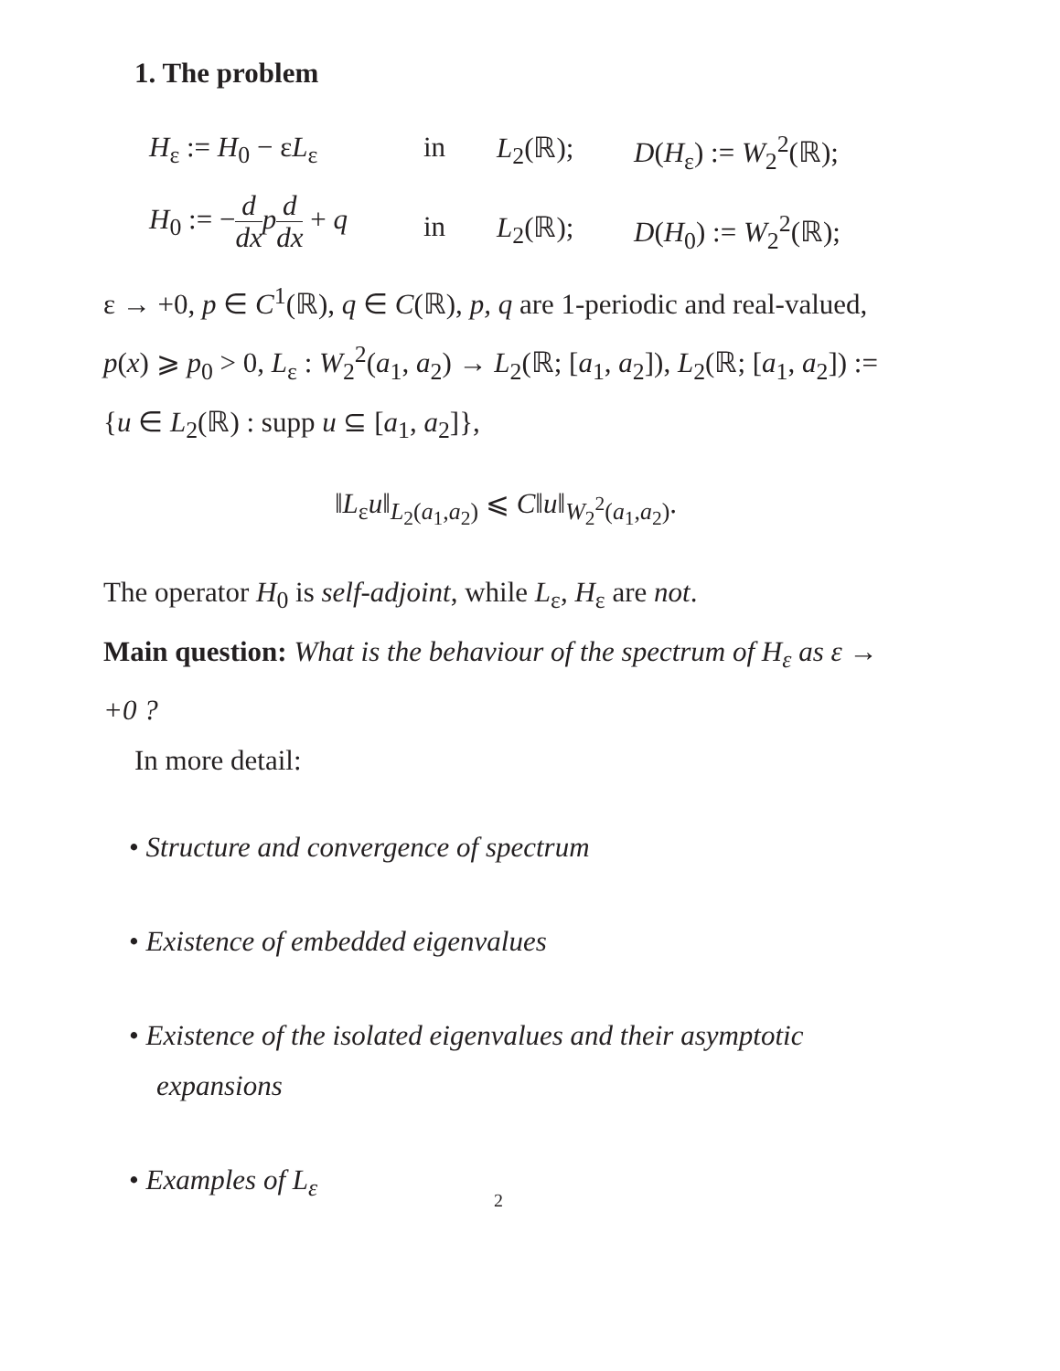1. The problem
H<sub>ε</sub> := H<sub>0</sub> − εL<sub>ε</sub>
in
L<sub>2</sub>(ℝ);
D(H<sub>ε</sub>) := W<sub>2</sub><sup>2</sup>(ℝ);
H<sub>0</sub> := −d dx pd dx + q
in
L<sub>2</sub>(ℝ);
D(H<sub>0</sub>) := W<sub>2</sub><sup>2</sup>(ℝ);
ε → +0, p ∈ C<sup>1</sup>(ℝ), q ∈ C(ℝ), p, q are 1-periodic and real-valued, p(x) ⩾ p<sub>0</sub> > 0, L<sub>ε</sub> : W<sub>2</sub><sup>2</sup>(a<sub>1</sub>, a<sub>2</sub>) → L<sub>2</sub>(ℝ; [a<sub>1</sub>, a<sub>2</sub>]), L<sub>2</sub>(ℝ; [a<sub>1</sub>, a<sub>2</sub>]) := {u ∈ L<sub>2</sub>(ℝ) : supp u ⊆ [a<sub>1</sub>, a<sub>2</sub>]},
‖L<sub>ε</sub>u‖<sub>L<sub>2</sub>(a<sub>1</sub>,a<sub>2</sub>)</sub> ⩽ C‖u‖<sub>W<sub>2</sub><sup>2</sup>(a<sub>1</sub>,a<sub>2</sub>)</sub>.
The operator H<sub>0</sub> is self-adjoint, while L<sub>ε</sub>, H<sub>ε</sub> are not.
Main question: What is the behaviour of the spectrum of H<sub>ε</sub> as ε → +0 ?
In more detail:
• Structure and convergence of spectrum
• Existence of embedded eigenvalues
• Existence of the isolated eigenvalues and their asymptotic expansions
• Examples of L<sub>ε</sub>
2